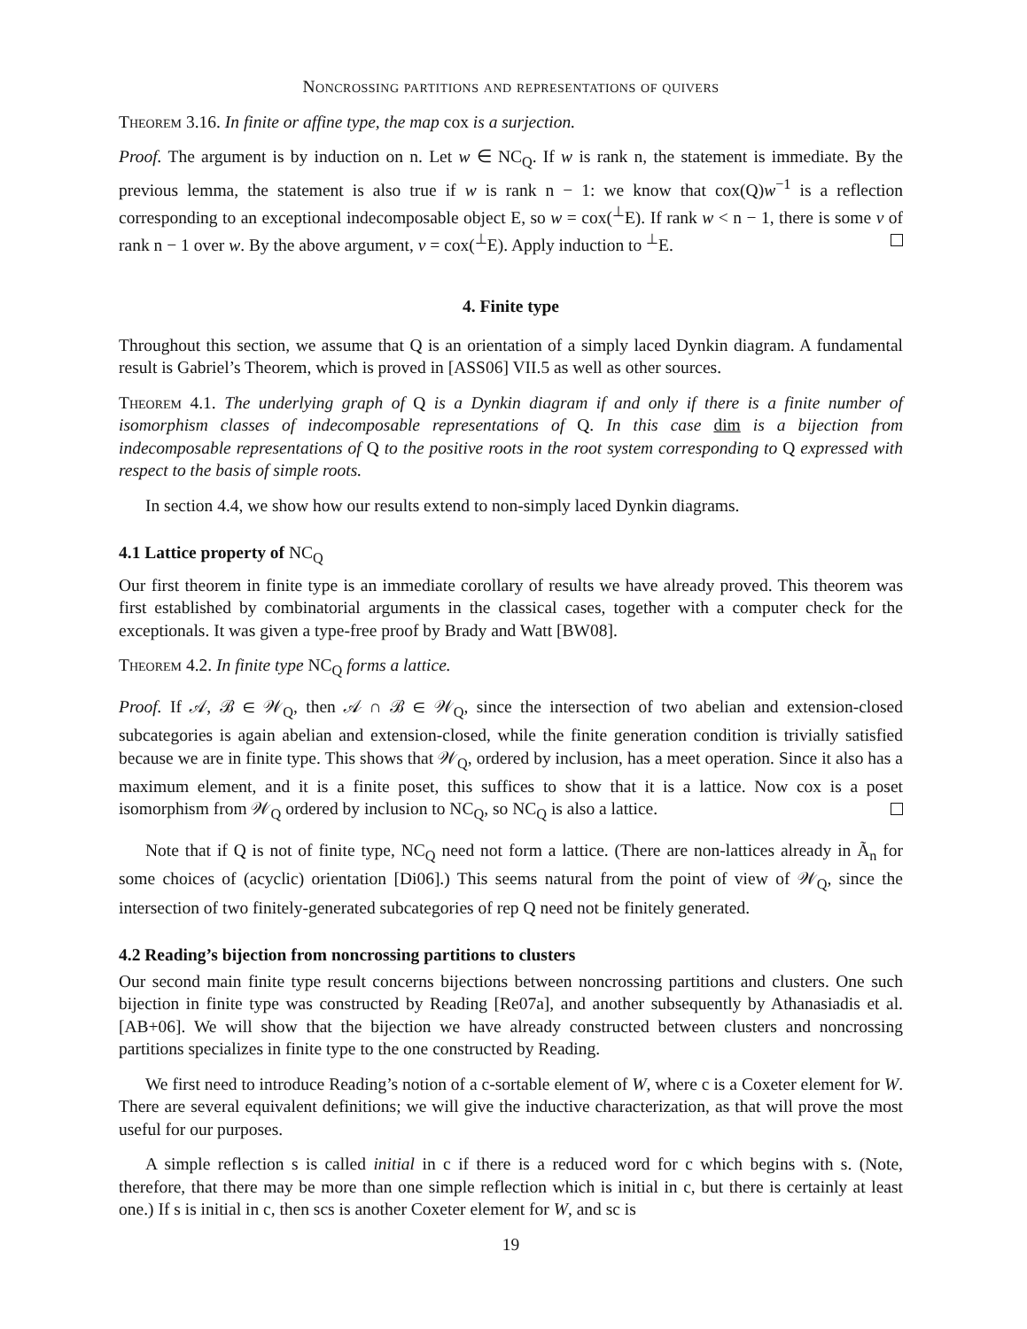Noncrossing partitions and representations of quivers
Theorem 3.16. In finite or affine type, the map cox is a surjection.
Proof. The argument is by induction on n. Let w ∈ NC<sub>Q</sub>. If w is rank n, the statement is immediate. By the previous lemma, the statement is also true if w is rank n − 1: we know that cox(Q)w<sup>−1</sup> is a reflection corresponding to an exceptional indecomposable object E, so w = cox(<sup>⊥</sup>E). If rank w < n − 1, there is some v of rank n − 1 over w. By the above argument, v = cox(<sup>⊥</sup>E). Apply induction to <sup>⊥</sup>E.
4. Finite type
Throughout this section, we assume that Q is an orientation of a simply laced Dynkin diagram. A fundamental result is Gabriel’s Theorem, which is proved in [ASS06] VII.5 as well as other sources.
Theorem 4.1. The underlying graph of Q is a Dynkin diagram if and only if there is a finite number of isomorphism classes of indecomposable representations of Q. In this case dim is a bijection from indecomposable representations of Q to the positive roots in the root system corresponding to Q expressed with respect to the basis of simple roots.
In section 4.4, we show how our results extend to non-simply laced Dynkin diagrams.
4.1 Lattice property of NC<sub>Q</sub>
Our first theorem in finite type is an immediate corollary of results we have already proved. This theorem was first established by combinatorial arguments in the classical cases, together with a computer check for the exceptionals. It was given a type-free proof by Brady and Watt [BW08].
Theorem 4.2. In finite type NC<sub>Q</sub> forms a lattice.
Proof. If 𝒜, ℬ ∈ 𝒲<sub>Q</sub>, then 𝒜 ∩ ℬ ∈ 𝒲<sub>Q</sub>, since the intersection of two abelian and extension-closed subcategories is again abelian and extension-closed, while the finite generation condition is trivially satisfied because we are in finite type. This shows that 𝒲<sub>Q</sub>, ordered by inclusion, has a meet operation. Since it also has a maximum element, and it is a finite poset, this suffices to show that it is a lattice. Now cox is a poset isomorphism from 𝒲<sub>Q</sub> ordered by inclusion to NC<sub>Q</sub>, so NC<sub>Q</sub> is also a lattice.
Note that if Q is not of finite type, NC<sub>Q</sub> need not form a lattice. (There are non-lattices already in Ã<sub>n</sub> for some choices of (acyclic) orientation [Di06].) This seems natural from the point of view of 𝒲<sub>Q</sub>, since the intersection of two finitely-generated subcategories of rep Q need not be finitely generated.
4.2 Reading’s bijection from noncrossing partitions to clusters
Our second main finite type result concerns bijections between noncrossing partitions and clusters. One such bijection in finite type was constructed by Reading [Re07a], and another subsequently by Athanasiadis et al. [AB+06]. We will show that the bijection we have already constructed between clusters and noncrossing partitions specializes in finite type to the one constructed by Reading.
We first need to introduce Reading’s notion of a c-sortable element of W, where c is a Coxeter element for W. There are several equivalent definitions; we will give the inductive characterization, as that will prove the most useful for our purposes.
A simple reflection s is called initial in c if there is a reduced word for c which begins with s. (Note, therefore, that there may be more than one simple reflection which is initial in c, but there is certainly at least one.) If s is initial in c, then scs is another Coxeter element for W, and sc is
19